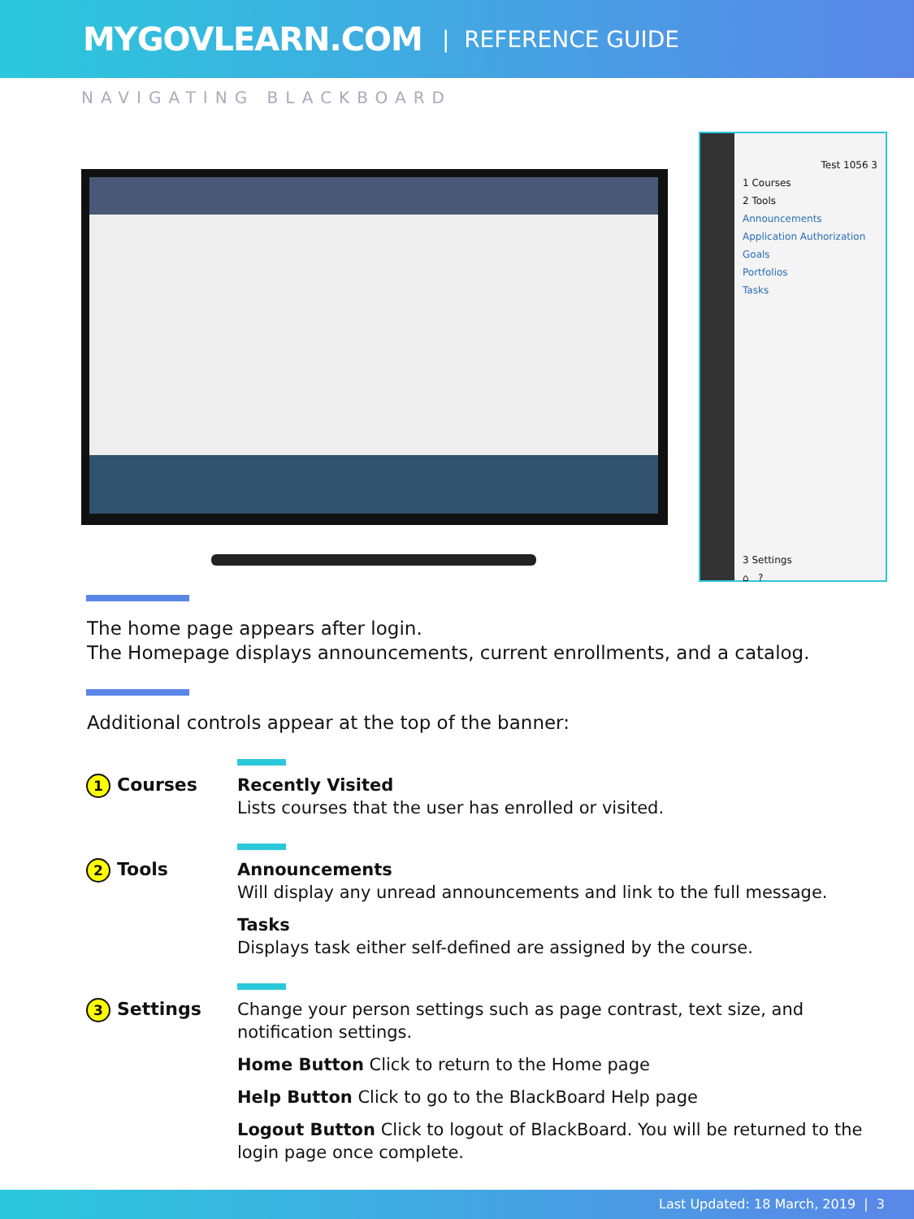MYGOVLEARN.COM | REFERENCE GUIDE
NAVIGATING BLACKBOARD
Test 1056 3
1 Courses
2 Tools
Announcements
Application Authorization
Goals
Portfolios
Tasks
3 Settings
⌂ ?
The home page appears after login.
The Homepage displays announcements, current enrollments, and a catalog.
Additional controls appear at the top of the banner:
1 Courses
Recently Visited
Lists courses that the user has enrolled or visited.
2 Tools
Announcements
Will display any unread announcements and link to the full message.
Tasks
Displays task either self-defined are assigned by the course.
3 Settings
Change your person settings such as page contrast, text size, and notification settings.
Home Button Click to return to the Home page
Help Button Click to go to the BlackBoard Help page
Logout Button Click to logout of BlackBoard. You will be returned to the login page once complete.
Last Updated: 18 March, 2019 | 3